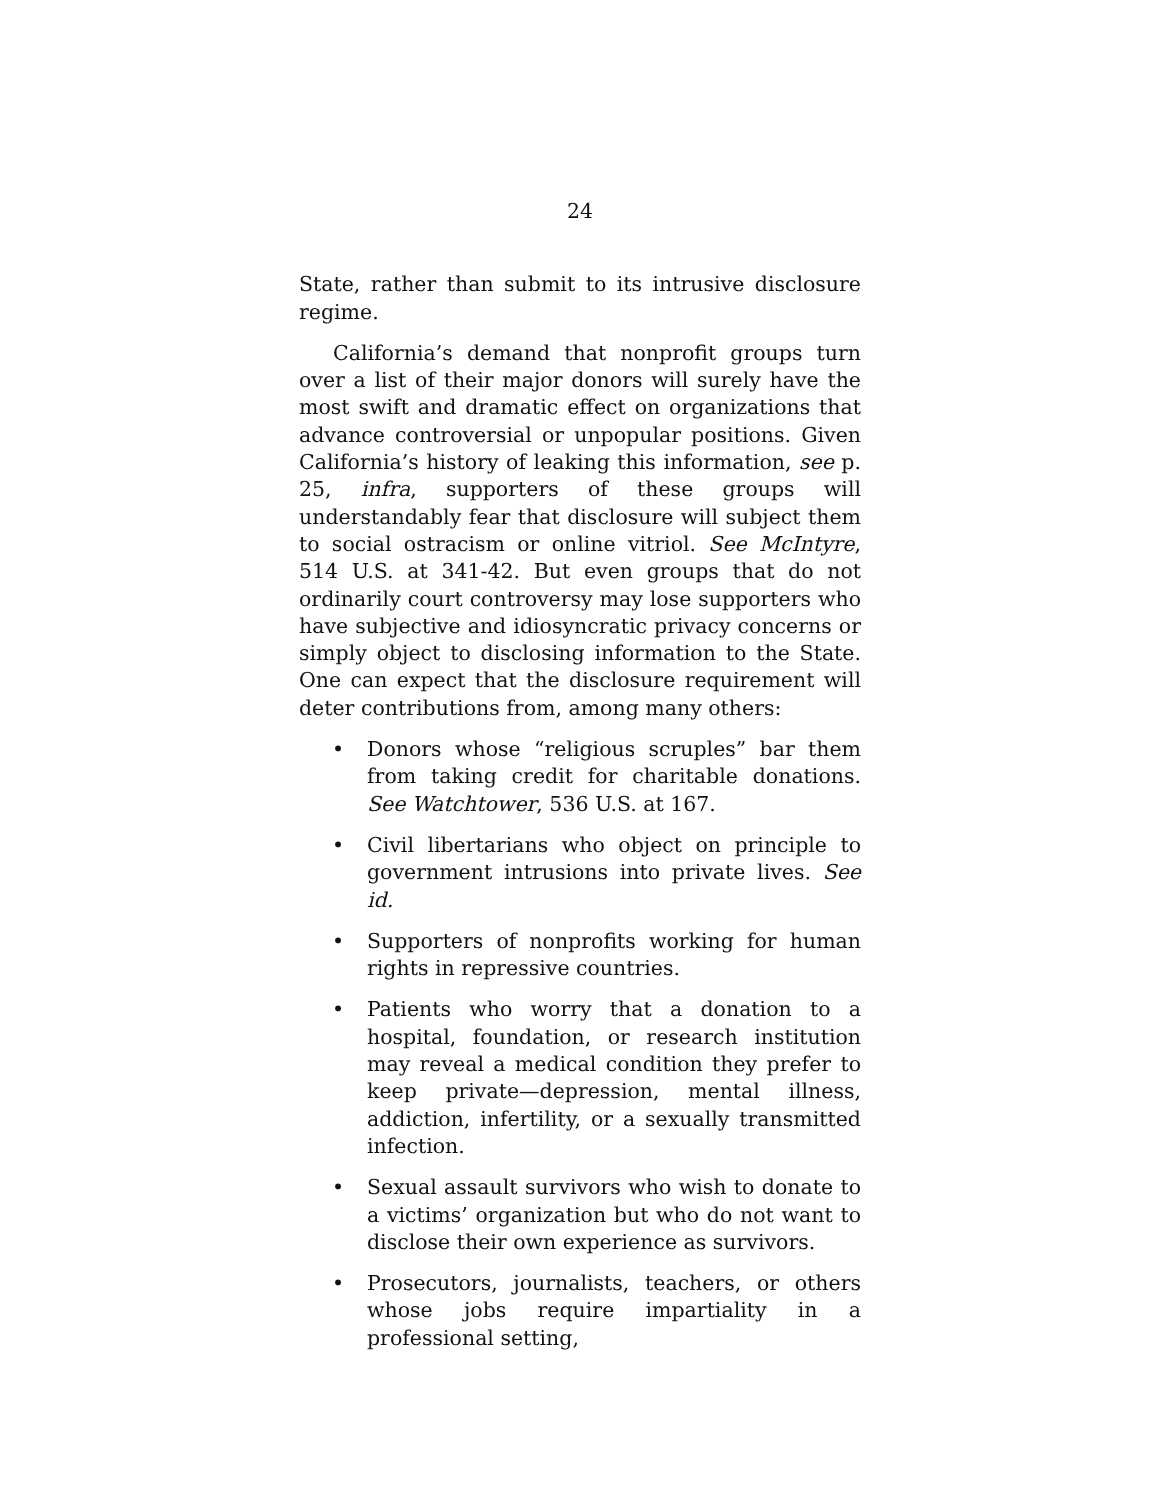24
State, rather than submit to its intrusive disclosure regime.
California’s demand that nonprofit groups turn over a list of their major donors will surely have the most swift and dramatic effect on organizations that advance controversial or unpopular positions. Given California’s history of leaking this information, see p. 25, infra, supporters of these groups will understandably fear that disclosure will subject them to social ostracism or online vitriol. See McIntyre, 514 U.S. at 341-42. But even groups that do not ordinarily court controversy may lose supporters who have subjective and idiosyncratic privacy concerns or simply object to disclosing information to the State. One can expect that the disclosure requirement will deter contributions from, among many others:
• Donors whose “religious scruples” bar them from taking credit for charitable donations. See Watchtower, 536 U.S. at 167.
• Civil libertarians who object on principle to government intrusions into private lives. See id.
• Supporters of nonprofits working for human rights in repressive countries.
• Patients who worry that a donation to a hospital, foundation, or research institution may reveal a medical condition they prefer to keep private—depression, mental illness, addiction, infertility, or a sexually transmitted infection.
• Sexual assault survivors who wish to donate to a victims’ organization but who do not want to disclose their own experience as survivors.
• Prosecutors, journalists, teachers, or others whose jobs require impartiality in a professional setting,